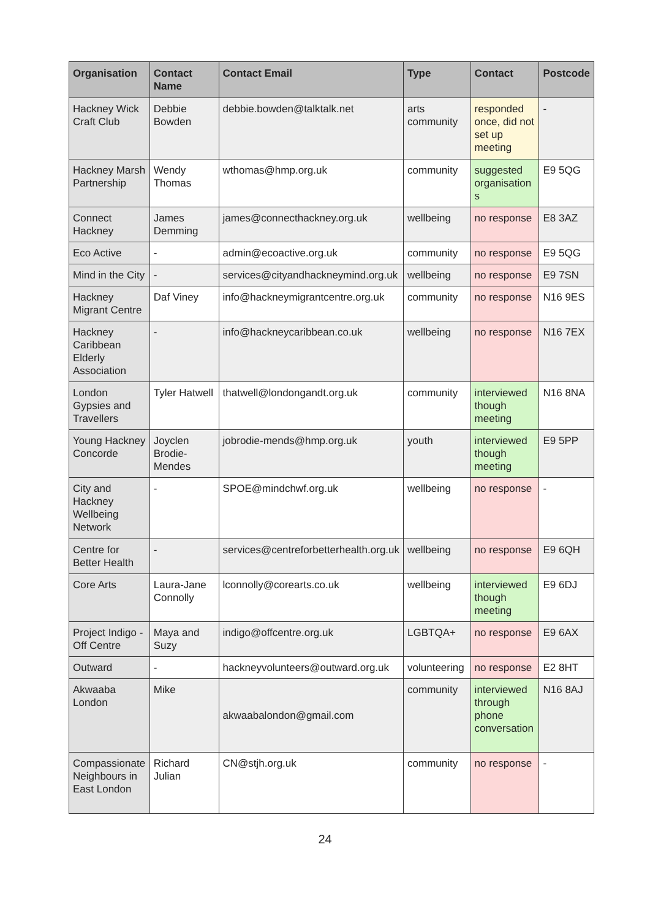| Organisation | Contact Name | Contact Email | Type | Contact | Postcode |
| --- | --- | --- | --- | --- | --- |
| Hackney Wick Craft Club | Debbie Bowden | debbie.bowden@talktalk.net | arts community | responded once, did not set up meeting | - |
| Hackney Marsh Partnership | Wendy Thomas | wthomas@hmp.org.uk | community | suggested organisation s | E9 5QG |
| Connect Hackney | James Demming | james@connecthackney.org.uk | wellbeing | no response | E8 3AZ |
| Eco Active | - | admin@ecoactive.org.uk | community | no response | E9 5QG |
| Mind in the City | - | services@cityandhackneymind.org.uk | wellbeing | no response | E9 7SN |
| Hackney Migrant Centre | Daf Viney | info@hackneymigrantcentre.org.uk | community | no response | N16 9ES |
| Hackney Caribbean Elderly Association | - | info@hackneycaribbean.co.uk | wellbeing | no response | N16 7EX |
| London Gypsies and Travellers | Tyler Hatwell | thatwell@londongandt.org.uk | community | interviewed though meeting | N16 8NA |
| Young Hackney Concorde | Joyclen Brodie-Mendes | jobrodie-mends@hmp.org.uk | youth | interviewed though meeting | E9 5PP |
| City and Hackney Wellbeing Network | - | SPOE@mindchwf.org.uk | wellbeing | no response | - |
| Centre for Better Health | - | services@centreforbetterhealth.org.uk | wellbeing | no response | E9 6QH |
| Core Arts | Laura-Jane Connolly | lconnolly@corearts.co.uk | wellbeing | interviewed though meeting | E9 6DJ |
| Project Indigo - Off Centre | Maya and Suzy | indigo@offcentre.org.uk | LGBTQA+ | no response | E9 6AX |
| Outward | - | hackneyvolunteers@outward.org.uk | volunteering | no response | E2 8HT |
| Akwaaba London | Mike | akwaabalondon@gmail.com | community | interviewed through phone conversation | N16 8AJ |
| Compassionate Neighbours in East London | Richard Julian | CN@stjh.org.uk | community | no response | - |
24